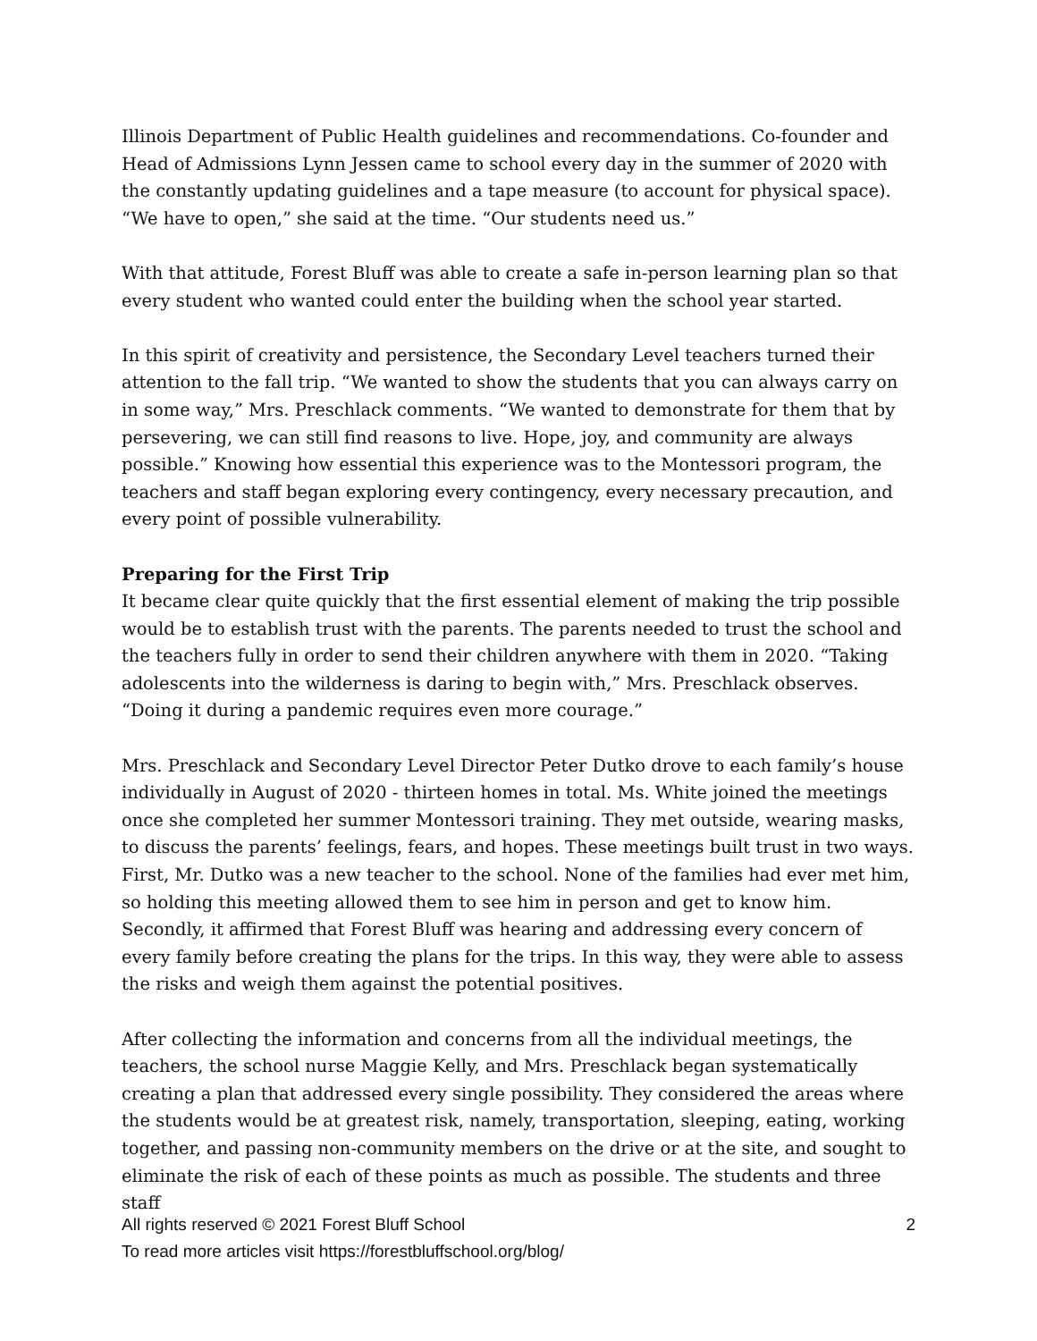Illinois Department of Public Health guidelines and recommendations. Co-founder and Head of Admissions Lynn Jessen came to school every day in the summer of 2020 with the constantly updating guidelines and a tape measure (to account for physical space). “We have to open,” she said at the time. “Our students need us.”
With that attitude, Forest Bluff was able to create a safe in-person learning plan so that every student who wanted could enter the building when the school year started.
In this spirit of creativity and persistence, the Secondary Level teachers turned their attention to the fall trip. “We wanted to show the students that you can always carry on in some way,” Mrs. Preschlack comments. “We wanted to demonstrate for them that by persevering, we can still find reasons to live. Hope, joy, and community are always possible.” Knowing how essential this experience was to the Montessori program, the teachers and staff began exploring every contingency, every necessary precaution, and every point of possible vulnerability.
Preparing for the First Trip
It became clear quite quickly that the first essential element of making the trip possible would be to establish trust with the parents. The parents needed to trust the school and the teachers fully in order to send their children anywhere with them in 2020. “Taking adolescents into the wilderness is daring to begin with,” Mrs. Preschlack observes. “Doing it during a pandemic requires even more courage.”
Mrs. Preschlack and Secondary Level Director Peter Dutko drove to each family’s house individually in August of 2020 - thirteen homes in total. Ms. White joined the meetings once she completed her summer Montessori training. They met outside, wearing masks, to discuss the parents’ feelings, fears, and hopes. These meetings built trust in two ways. First, Mr. Dutko was a new teacher to the school. None of the families had ever met him, so holding this meeting allowed them to see him in person and get to know him. Secondly, it affirmed that Forest Bluff was hearing and addressing every concern of every family before creating the plans for the trips. In this way, they were able to assess the risks and weigh them against the potential positives.
After collecting the information and concerns from all the individual meetings, the teachers, the school nurse Maggie Kelly, and Mrs. Preschlack began systematically creating a plan that addressed every single possibility. They considered the areas where the students would be at greatest risk, namely, transportation, sleeping, eating, working together, and passing non-community members on the drive or at the site, and sought to eliminate the risk of each of these points as much as possible. The students and three staff
All rights reserved © 2021 Forest Bluff School 2
To read more articles visit https://forestbluffschool.org/blog/